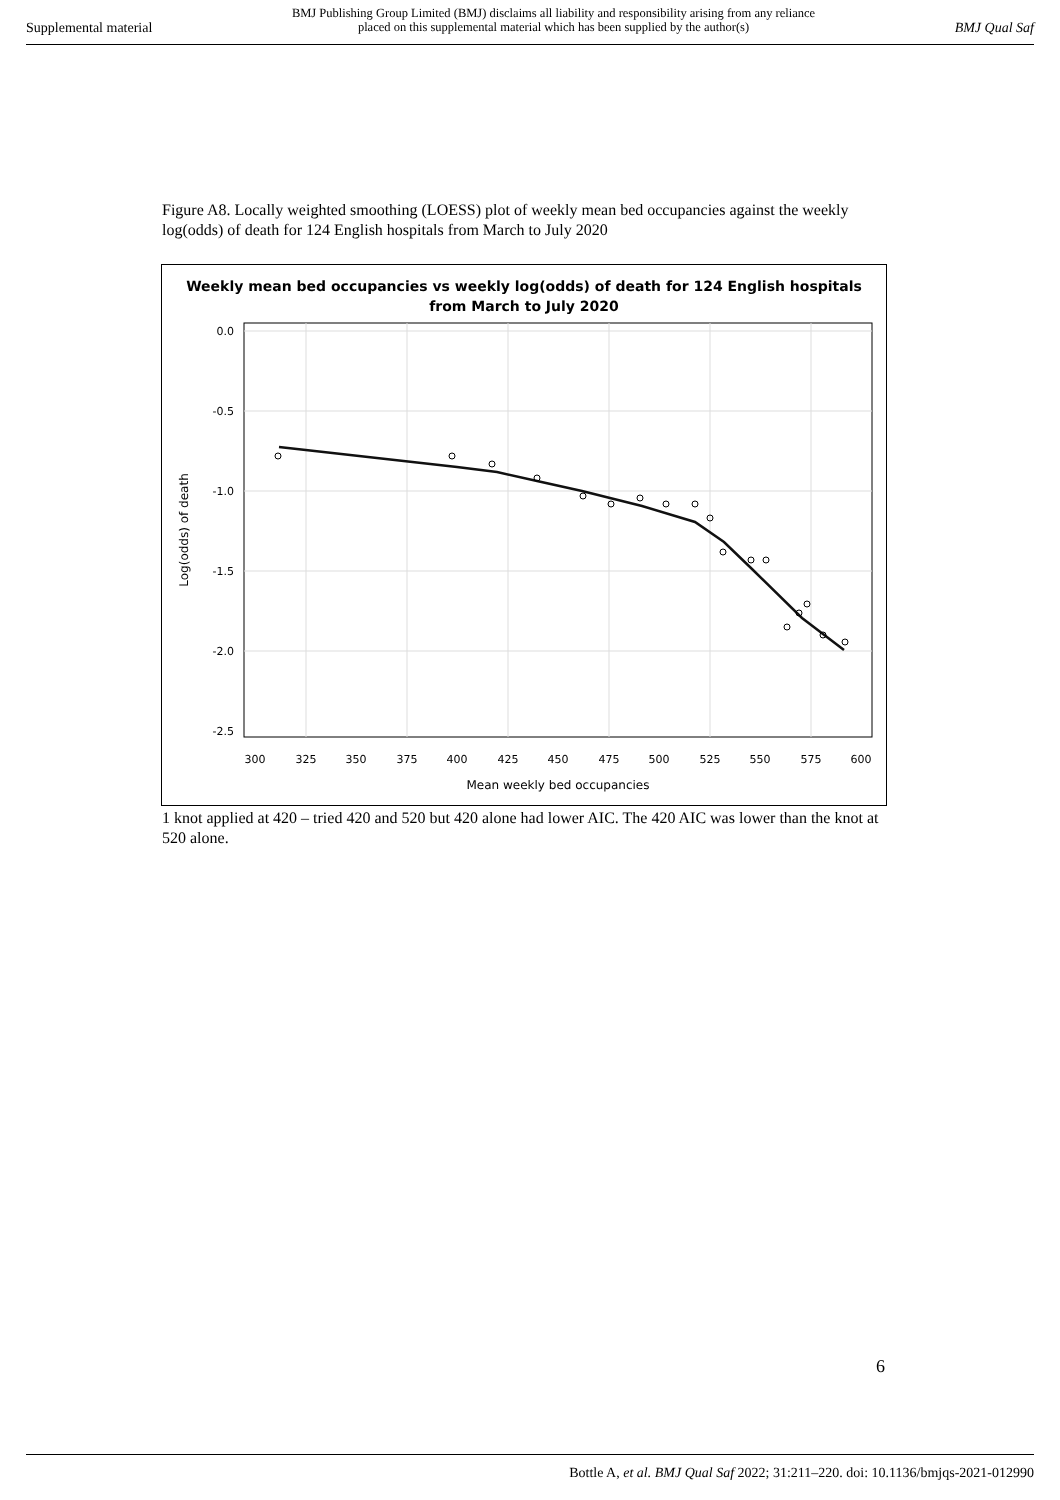Supplemental material
BMJ Publishing Group Limited (BMJ) disclaims all liability and responsibility arising from any reliance
placed on this supplemental material which has been supplied by the author(s)
BMJ Qual Saf
Figure A8. Locally weighted smoothing (LOESS) plot of weekly mean bed occupancies against the weekly log(odds) of death for 124 English hospitals from March to July 2020
Weekly mean bed occupancies vs weekly log(odds) of death for 124 English hospitals
from March to July 2020
0.0
-0.5
-1.0
-1.5
-2.0
-2.5
300
325
350
375
400
425
450
475
500
525
550
575
600
Mean weekly bed occupancies
Log(odds) of death
1 knot applied at 420 – tried 420 and 520 but 420 alone had lower AIC. The 420 AIC was lower than the knot at 520 alone.
6
Bottle A, et al. BMJ Qual Saf 2022; 31:211–220. doi: 10.1136/bmjqs-2021-012990